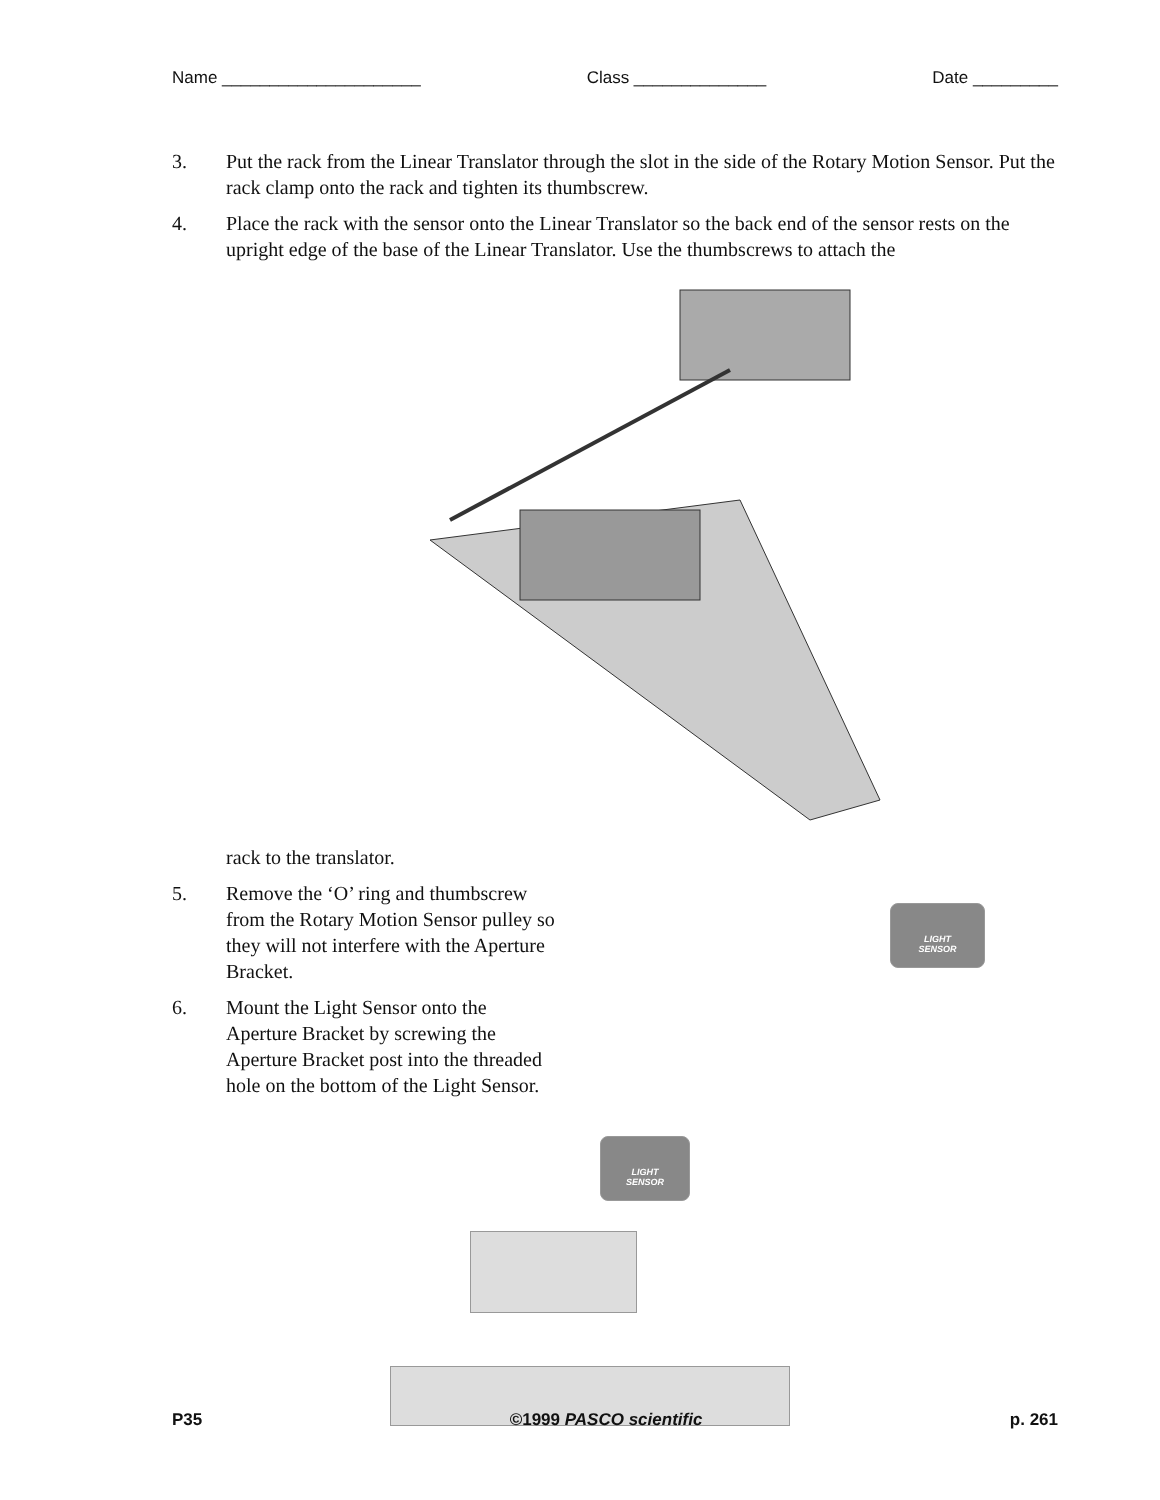Name _____________________ Class ______________ Date _________
3. Put the rack from the Linear Translator through the slot in the side of the Rotary Motion Sensor. Put the rack clamp onto the rack and tighten its thumbscrew.
4. Place the rack with the sensor onto the Linear Translator so the back end of the sensor rests on the upright edge of the base of the Linear Translator. Use the thumbscrews to attach the
rack to the translator.
5. Remove the ‘O’ ring and thumbscrew from the Rotary Motion Sensor pulley so they will not interfere with the Aperture Bracket.
6. Mount the Light Sensor onto the Aperture Bracket by screwing the Aperture Bracket post into the threaded hole on the bottom of the Light Sensor.
LIGHT
SENSOR
LIGHT
SENSOR
P35 ©1999 PASCO scientific p. 261